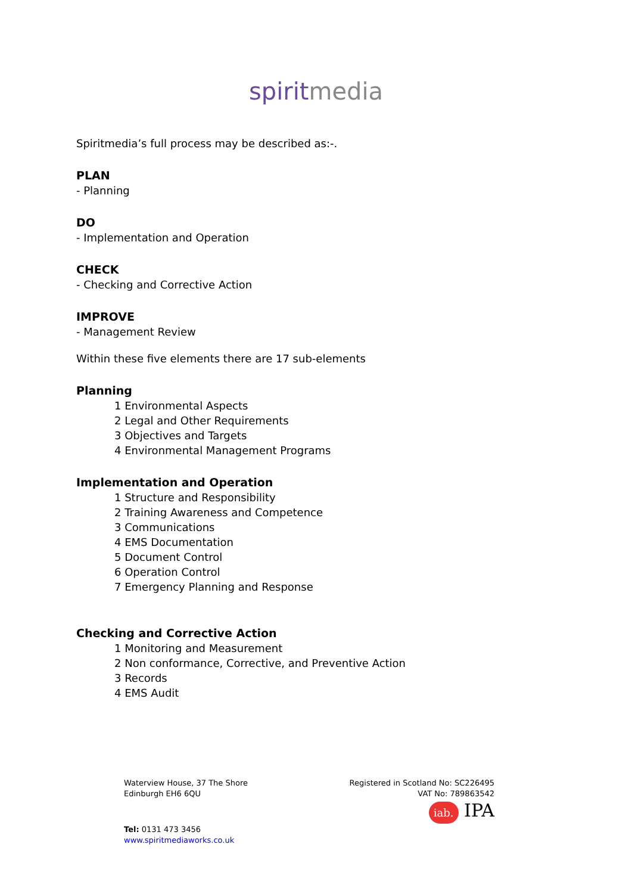spiritmedia
Spiritmedia’s full process may be described as:-.
PLAN
- Planning
DO
- Implementation and Operation
CHECK
- Checking and Corrective Action
IMPROVE
- Management Review
Within these five elements there are 17 sub-elements
Planning
1 Environmental Aspects
2 Legal and Other Requirements
3 Objectives and Targets
4 Environmental Management Programs
Implementation and Operation
1 Structure and Responsibility
2 Training Awareness and Competence
3 Communications
4 EMS Documentation
5 Document Control
6 Operation Control
7 Emergency Planning and Response
Checking and Corrective Action
1 Monitoring and Measurement
2 Non conformance, Corrective, and Preventive Action
3 Records
4 EMS Audit
Waterview House, 37 The Shore
Edinburgh EH6 6QU
Tel: 0131 473 3456
www.spiritmediaworks.co.uk
Registered in Scotland No: SC226495
VAT No: 789863542
iab. IPA